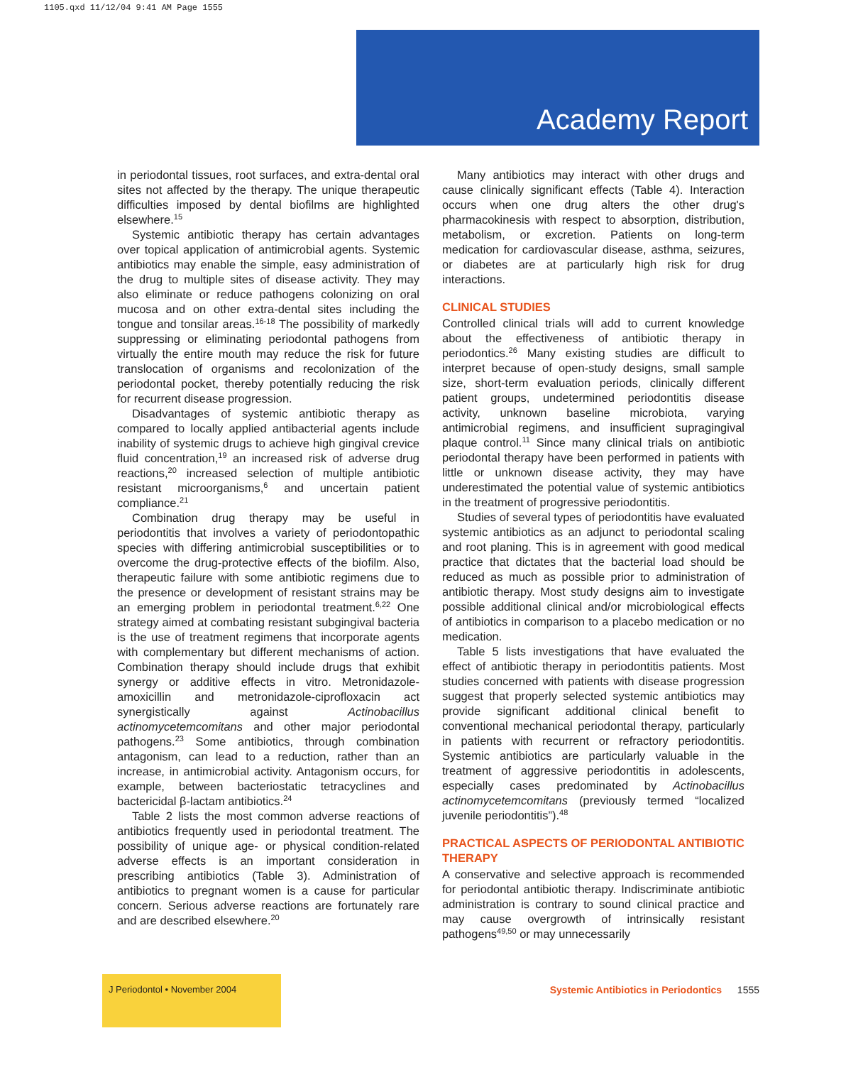1105.qxd 11/12/04 9:41 AM Page 1555
Academy Report
in periodontal tissues, root surfaces, and extra-dental oral sites not affected by the therapy. The unique therapeutic difficulties imposed by dental biofilms are highlighted elsewhere.<sup>15</sup>
Systemic antibiotic therapy has certain advantages over topical application of antimicrobial agents. Systemic antibiotics may enable the simple, easy administration of the drug to multiple sites of disease activity. They may also eliminate or reduce pathogens colonizing on oral mucosa and on other extra-dental sites including the tongue and tonsilar areas.<sup>16-18</sup> The possibility of markedly suppressing or eliminating periodontal pathogens from virtually the entire mouth may reduce the risk for future translocation of organisms and recolonization of the periodontal pocket, thereby potentially reducing the risk for recurrent disease progression.
Disadvantages of systemic antibiotic therapy as compared to locally applied antibacterial agents include inability of systemic drugs to achieve high gingival crevice fluid concentration,<sup>19</sup> an increased risk of adverse drug reactions,<sup>20</sup> increased selection of multiple antibiotic resistant microorganisms,<sup>6</sup> and uncertain patient compliance.<sup>21</sup>
Combination drug therapy may be useful in periodontitis that involves a variety of periodontopathic species with differing antimicrobial susceptibilities or to overcome the drug-protective effects of the biofilm. Also, therapeutic failure with some antibiotic regimens due to the presence or development of resistant strains may be an emerging problem in periodontal treatment.<sup>6,22</sup> One strategy aimed at combating resistant subgingival bacteria is the use of treatment regimens that incorporate agents with complementary but different mechanisms of action. Combination therapy should include drugs that exhibit synergy or additive effects in vitro. Metronidazole-amoxicillin and metronidazole-ciprofloxacin act synergistically against Actinobacillus actinomycetemcomitans and other major periodontal pathogens.<sup>23</sup> Some antibiotics, through combination antagonism, can lead to a reduction, rather than an increase, in antimicrobial activity. Antagonism occurs, for example, between bacteriostatic tetracyclines and bactericidal β-lactam antibiotics.<sup>24</sup>
Table 2 lists the most common adverse reactions of antibiotics frequently used in periodontal treatment. The possibility of unique age- or physical condition-related adverse effects is an important consideration in prescribing antibiotics (Table 3). Administration of antibiotics to pregnant women is a cause for particular concern. Serious adverse reactions are fortunately rare and are described elsewhere.<sup>20</sup>
Many antibiotics may interact with other drugs and cause clinically significant effects (Table 4). Interaction occurs when one drug alters the other drug's pharmacokinesis with respect to absorption, distribution, metabolism, or excretion. Patients on long-term medication for cardiovascular disease, asthma, seizures, or diabetes are at particularly high risk for drug interactions.
CLINICAL STUDIES
Controlled clinical trials will add to current knowledge about the effectiveness of antibiotic therapy in periodontics.<sup>26</sup> Many existing studies are difficult to interpret because of open-study designs, small sample size, short-term evaluation periods, clinically different patient groups, undetermined periodontitis disease activity, unknown baseline microbiota, varying antimicrobial regimens, and insufficient supragingival plaque control.<sup>11</sup> Since many clinical trials on antibiotic periodontal therapy have been performed in patients with little or unknown disease activity, they may have underestimated the potential value of systemic antibiotics in the treatment of progressive periodontitis.
Studies of several types of periodontitis have evaluated systemic antibiotics as an adjunct to periodontal scaling and root planing. This is in agreement with good medical practice that dictates that the bacterial load should be reduced as much as possible prior to administration of antibiotic therapy. Most study designs aim to investigate possible additional clinical and/or microbiological effects of antibiotics in comparison to a placebo medication or no medication.
Table 5 lists investigations that have evaluated the effect of antibiotic therapy in periodontitis patients. Most studies concerned with patients with disease progression suggest that properly selected systemic antibiotics may provide significant additional clinical benefit to conventional mechanical periodontal therapy, particularly in patients with recurrent or refractory periodontitis. Systemic antibiotics are particularly valuable in the treatment of aggressive periodontitis in adolescents, especially cases predominated by Actinobacillus actinomycetemcomitans (previously termed “localized juvenile periodontitis”).<sup>48</sup>
PRACTICAL ASPECTS OF PERIODONTAL ANTIBIOTIC THERAPY
A conservative and selective approach is recommended for periodontal antibiotic therapy. Indiscriminate antibiotic administration is contrary to sound clinical practice and may cause overgrowth of intrinsically resistant pathogens<sup>49,50</sup> or may unnecessarily
J Periodontol • November 2004
Systemic Antibiotics in Periodontics 1555